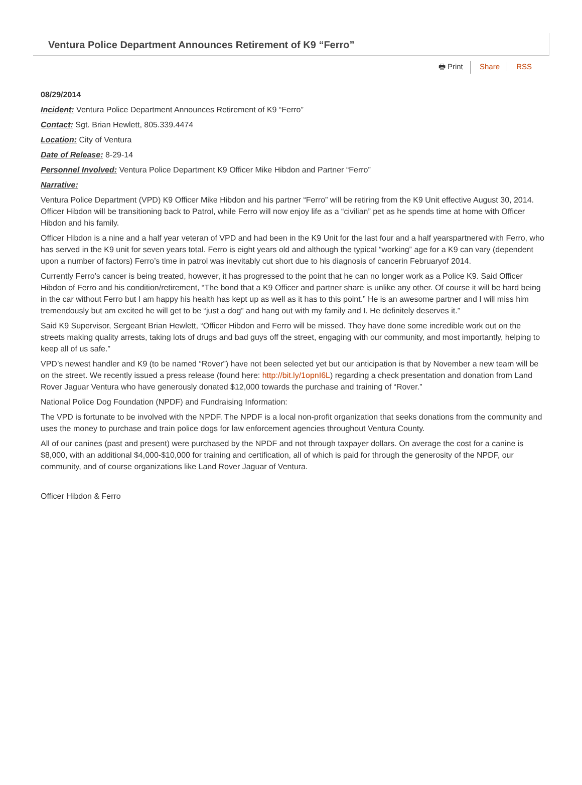Ventura Police Department Announces Retirement of K9 “Ferro”
🖶 Print Share RSS
08/29/2014
Incident: Ventura Police Department Announces Retirement of K9 “Ferro”
Contact: Sgt. Brian Hewlett, 805.339.4474
Location: City of Ventura
Date of Release: 8-29-14
Personnel Involved: Ventura Police Department K9 Officer Mike Hibdon and Partner “Ferro”
Narrative:
Ventura Police Department (VPD) K9 Officer Mike Hibdon and his partner “Ferro” will be retiring from the K9 Unit effective August 30, 2014. Officer Hibdon will be transitioning back to Patrol, while Ferro will now enjoy life as a “civilian” pet as he spends time at home with Officer Hibdon and his family.
Officer Hibdon is a nine and a half year veteran of VPD and had been in the K9 Unit for the last four and a half yearspartnered with Ferro, who has served in the K9 unit for seven years total. Ferro is eight years old and although the typical “working” age for a K9 can vary (dependent upon a number of factors) Ferro’s time in patrol was inevitably cut short due to his diagnosis of cancerin Februaryof 2014.
Currently Ferro’s cancer is being treated, however, it has progressed to the point that he can no longer work as a Police K9. Said Officer Hibdon of Ferro and his condition/retirement, “The bond that a K9 Officer and partner share is unlike any other. Of course it will be hard being in the car without Ferro but I am happy his health has kept up as well as it has to this point.” He is an awesome partner and I will miss him tremendously but am excited he will get to be “just a dog” and hang out with my family and I. He definitely deserves it.”
Said K9 Supervisor, Sergeant Brian Hewlett, “Officer Hibdon and Ferro will be missed. They have done some incredible work out on the streets making quality arrests, taking lots of drugs and bad guys off the street, engaging with our community, and most importantly, helping to keep all of us safe.”
VPD’s newest handler and K9 (to be named “Rover”) have not been selected yet but our anticipation is that by November a new team will be on the street. We recently issued a press release (found here: http://bit.ly/1opnI6L) regarding a check presentation and donation from Land Rover Jaguar Ventura who have generously donated $12,000 towards the purchase and training of “Rover.”
National Police Dog Foundation (NPDF) and Fundraising Information:
The VPD is fortunate to be involved with the NPDF. The NPDF is a local non-profit organization that seeks donations from the community and uses the money to purchase and train police dogs for law enforcement agencies throughout Ventura County.
All of our canines (past and present) were purchased by the NPDF and not through taxpayer dollars. On average the cost for a canine is $8,000, with an additional $4,000-$10,000 for training and certification, all of which is paid for through the generosity of the NPDF, our community, and of course organizations like Land Rover Jaguar of Ventura.
Officer Hibdon & Ferro